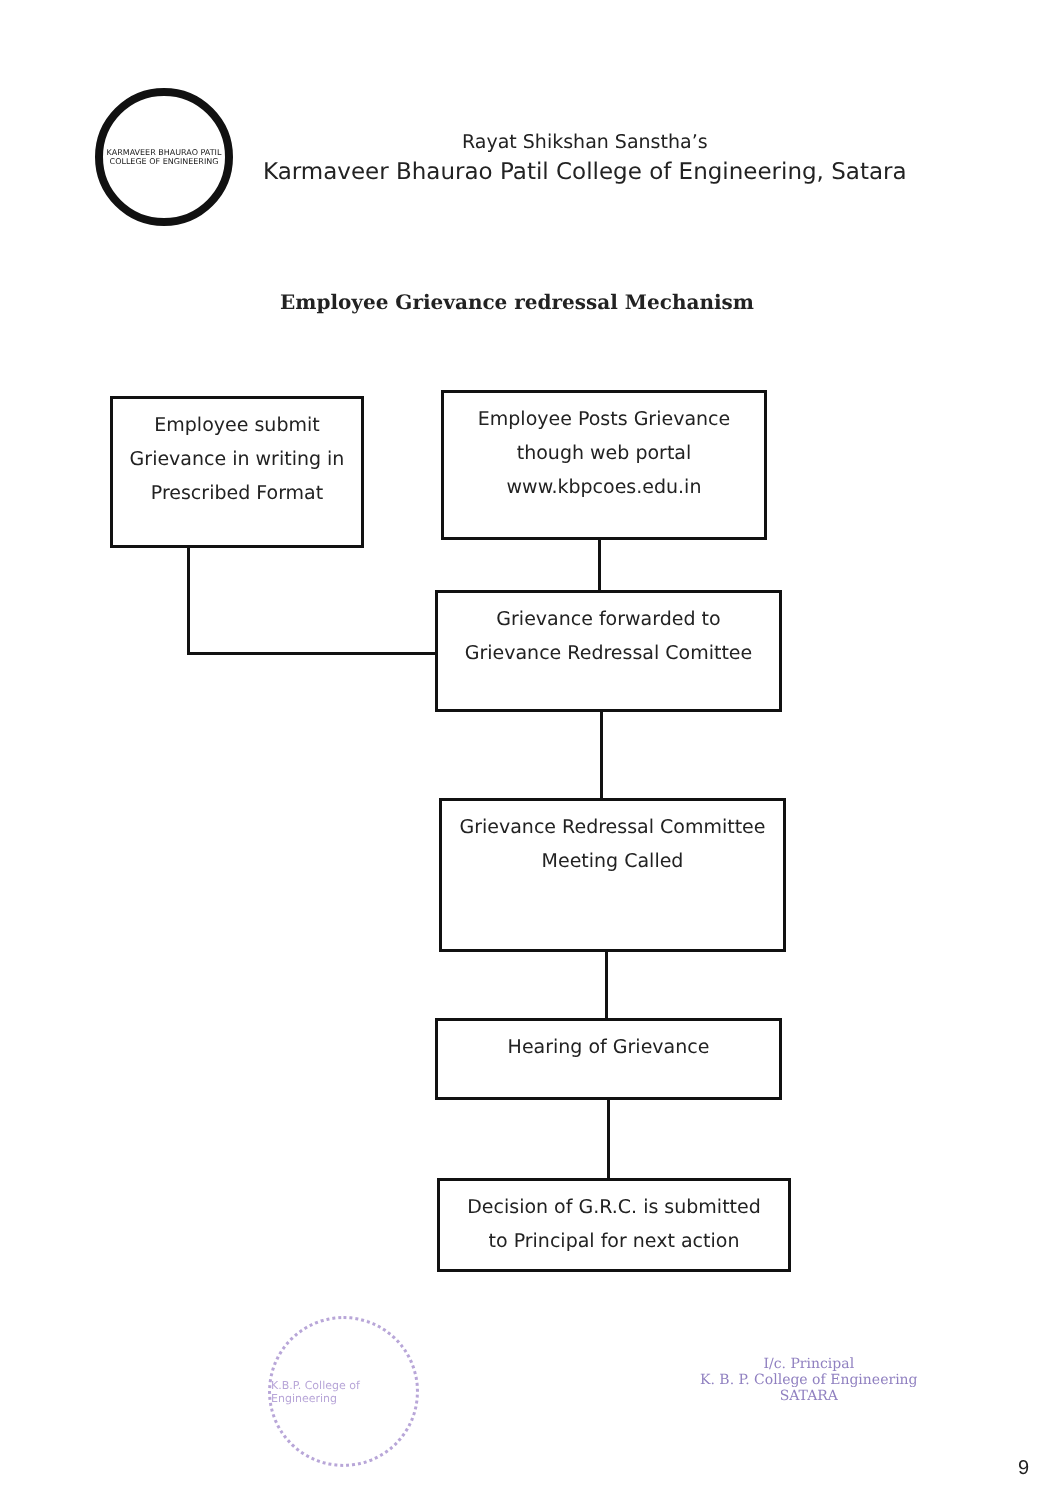KARMAVEER BHAURAO PATIL COLLEGE OF ENGINEERING
Rayat Shikshan Sanstha’s
Karmaveer Bhaurao Patil College of Engineering, Satara
Employee Grievance redressal Mechanism
Employee submit
Grievance in writing in
Prescribed Format
Employee Posts Grievance
though web portal
www.kbpcoes.edu.in
Grievance forwarded to
Grievance Redressal Comittee
Grievance Redressal Committee
Meeting Called
Hearing of Grievance
Decision of G.R.C. is submitted
to Principal for next action
K.B.P. College of Engineering
I/c. Principal
K. B. P. College of Engineering
SATARA
9